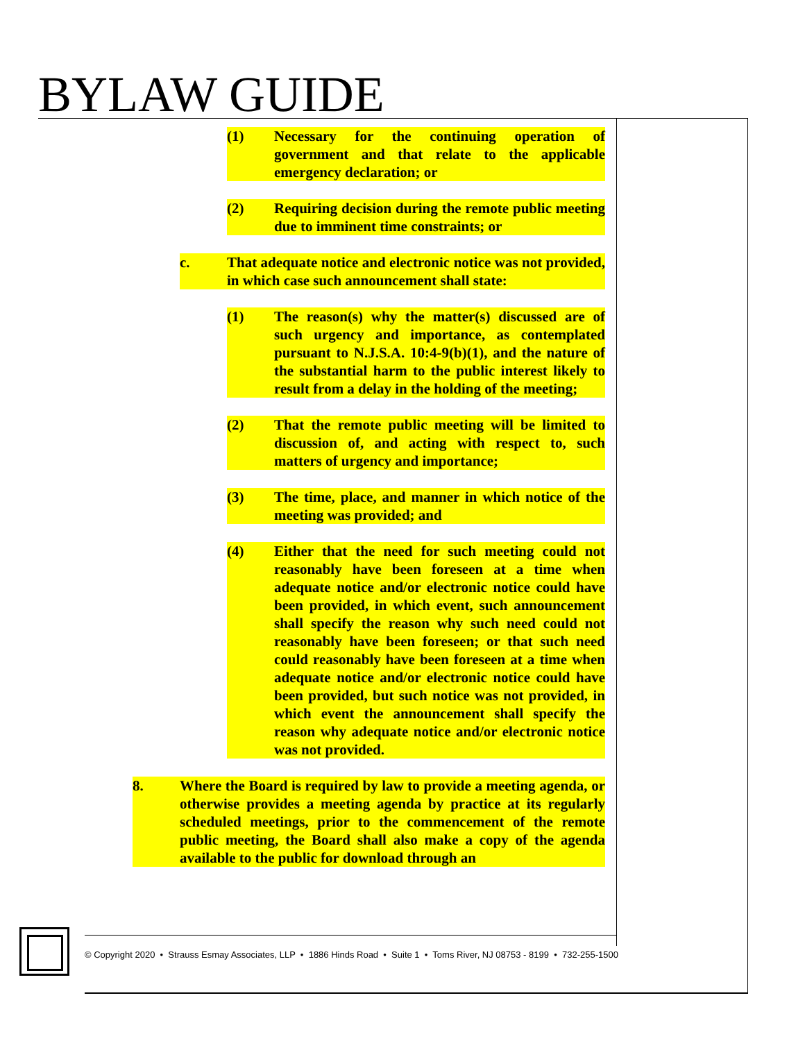BYLAW GUIDE
(1) Necessary for the continuing operation of government and that relate to the applicable emergency declaration; or
(2) Requiring decision during the remote public meeting due to imminent time constraints; or
c. That adequate notice and electronic notice was not provided, in which case such announcement shall state:
(1) The reason(s) why the matter(s) discussed are of such urgency and importance, as contemplated pursuant to N.J.S.A. 10:4-9(b)(1), and the nature of the substantial harm to the public interest likely to result from a delay in the holding of the meeting;
(2) That the remote public meeting will be limited to discussion of, and acting with respect to, such matters of urgency and importance;
(3) The time, place, and manner in which notice of the meeting was provided; and
(4) Either that the need for such meeting could not reasonably have been foreseen at a time when adequate notice and/or electronic notice could have been provided, in which event, such announcement shall specify the reason why such need could not reasonably have been foreseen; or that such need could reasonably have been foreseen at a time when adequate notice and/or electronic notice could have been provided, but such notice was not provided, in which event the announcement shall specify the reason why adequate notice and/or electronic notice was not provided.
8. Where the Board is required by law to provide a meeting agenda, or otherwise provides a meeting agenda by practice at its regularly scheduled meetings, prior to the commencement of the remote public meeting, the Board shall also make a copy of the agenda available to the public for download through an
© Copyright 2020 • Strauss Esmay Associates, LLP • 1886 Hinds Road • Suite 1 • Toms River, NJ 08753 - 8199 • 732-255-1500